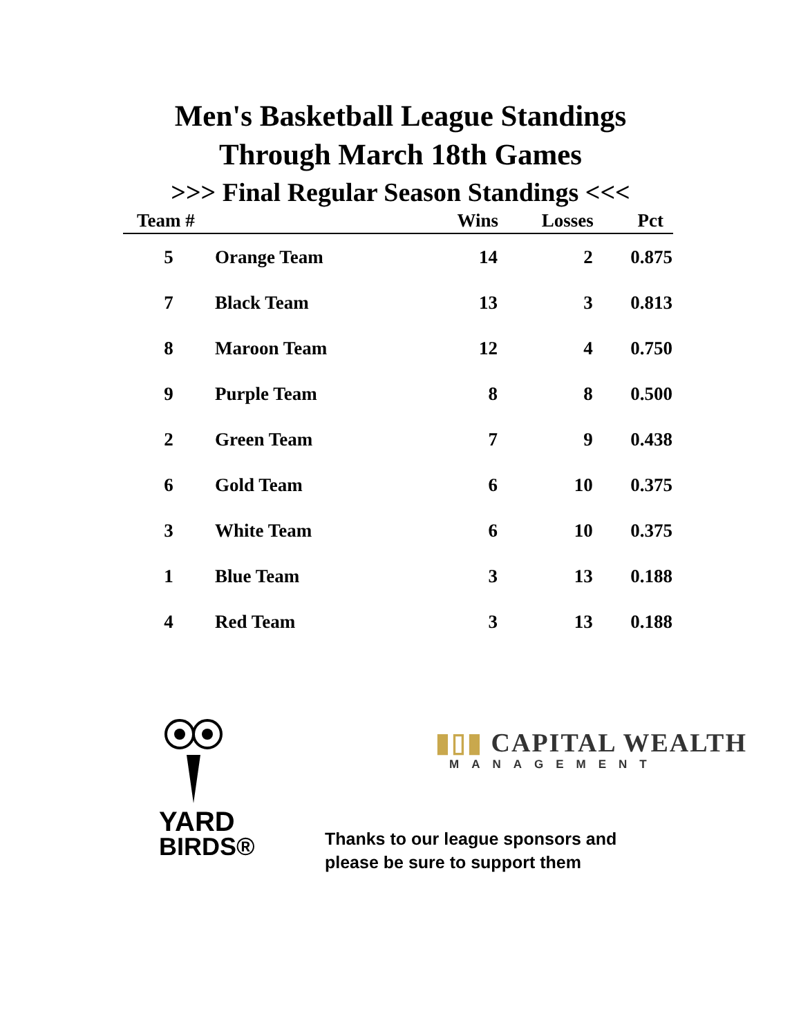Men's Basketball League Standings
Through March 18th Games
>>> Final Regular Season Standings <<<
| Team # | | Wins | Losses | Pct |
| --- | --- | --- | --- | --- |
| 5 | Orange Team | 14 | 2 | 0.875 |
| 7 | Black Team | 13 | 3 | 0.813 |
| 8 | Maroon Team | 12 | 4 | 0.750 |
| 9 | Purple Team | 8 | 8 | 0.500 |
| 2 | Green Team | 7 | 9 | 0.438 |
| 6 | Gold Team | 6 | 10 | 0.375 |
| 3 | White Team | 6 | 10 | 0.375 |
| 1 | Blue Team | 3 | 13 | 0.188 |
| 4 | Red Team | 3 | 13 | 0.188 |
YARD
BIRDS®
▮▯▮ CAPITAL WEALTH
MANAGEMENT
Thanks to our league sponsors and
please be sure to support them